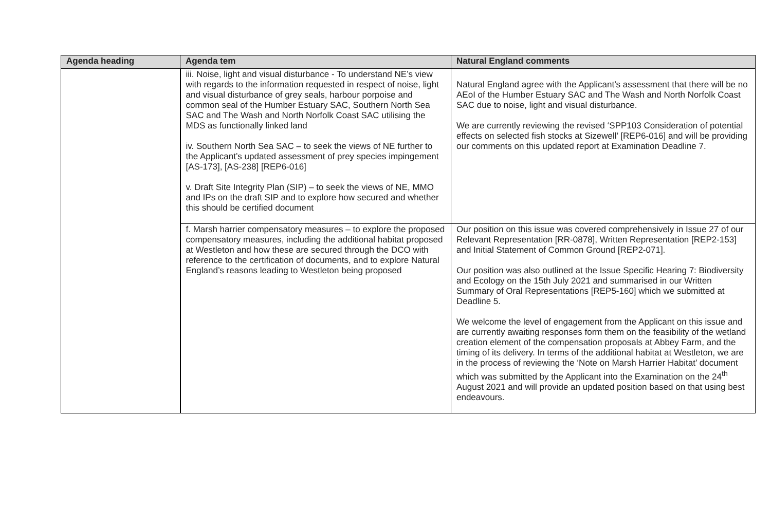| Agenda heading | Agenda tem | Natural England comments |
| --- | --- | --- |
| | iii. Noise, light and visual disturbance - To understand NE’s view with regards to the information requested in respect of noise, light and visual disturbance of grey seals, harbour porpoise and common seal of the Humber Estuary SAC, Southern North Sea SAC and The Wash and North Norfolk Coast SAC utilising the MDS as functionally linked land iv. Southern North Sea SAC – to seek the views of NE further to the Applicant’s updated assessment of prey species impingement [AS-173], [AS-238] [REP6-016] v. Draft Site Integrity Plan (SIP) – to seek the views of NE, MMO and IPs on the draft SIP and to explore how secured and whether this should be certified document | Natural England agree with the Applicant’s assessment that there will be no AEoI of the Humber Estuary SAC and The Wash and North Norfolk Coast SAC due to noise, light and visual disturbance. We are currently reviewing the revised ‘SPP103 Consideration of potential effects on selected fish stocks at Sizewell’ [REP6-016] and will be providing our comments on this updated report at Examination Deadline 7. |
| | f. Marsh harrier compensatory measures – to explore the proposed compensatory measures, including the additional habitat proposed at Westleton and how these are secured through the DCO with reference to the certification of documents, and to explore Natural England’s reasons leading to Westleton being proposed | Our position on this issue was covered comprehensively in Issue 27 of our Relevant Representation [RR-0878], Written Representation [REP2-153] and Initial Statement of Common Ground [REP2-071]. Our position was also outlined at the Issue Specific Hearing 7: Biodiversity and Ecology on the 15th July 2021 and summarised in our Written Summary of Oral Representations [REP5-160] which we submitted at Deadline 5. We welcome the level of engagement from the Applicant on this issue and are currently awaiting responses form them on the feasibility of the wetland creation element of the compensation proposals at Abbey Farm, and the timing of its delivery. In terms of the additional habitat at Westleton, we are in the process of reviewing the ‘Note on Marsh Harrier Habitat’ document which was submitted by the Applicant into the Examination on the 24<sup>th</sup> August 2021 and will provide an updated position based on that using best endeavours. |